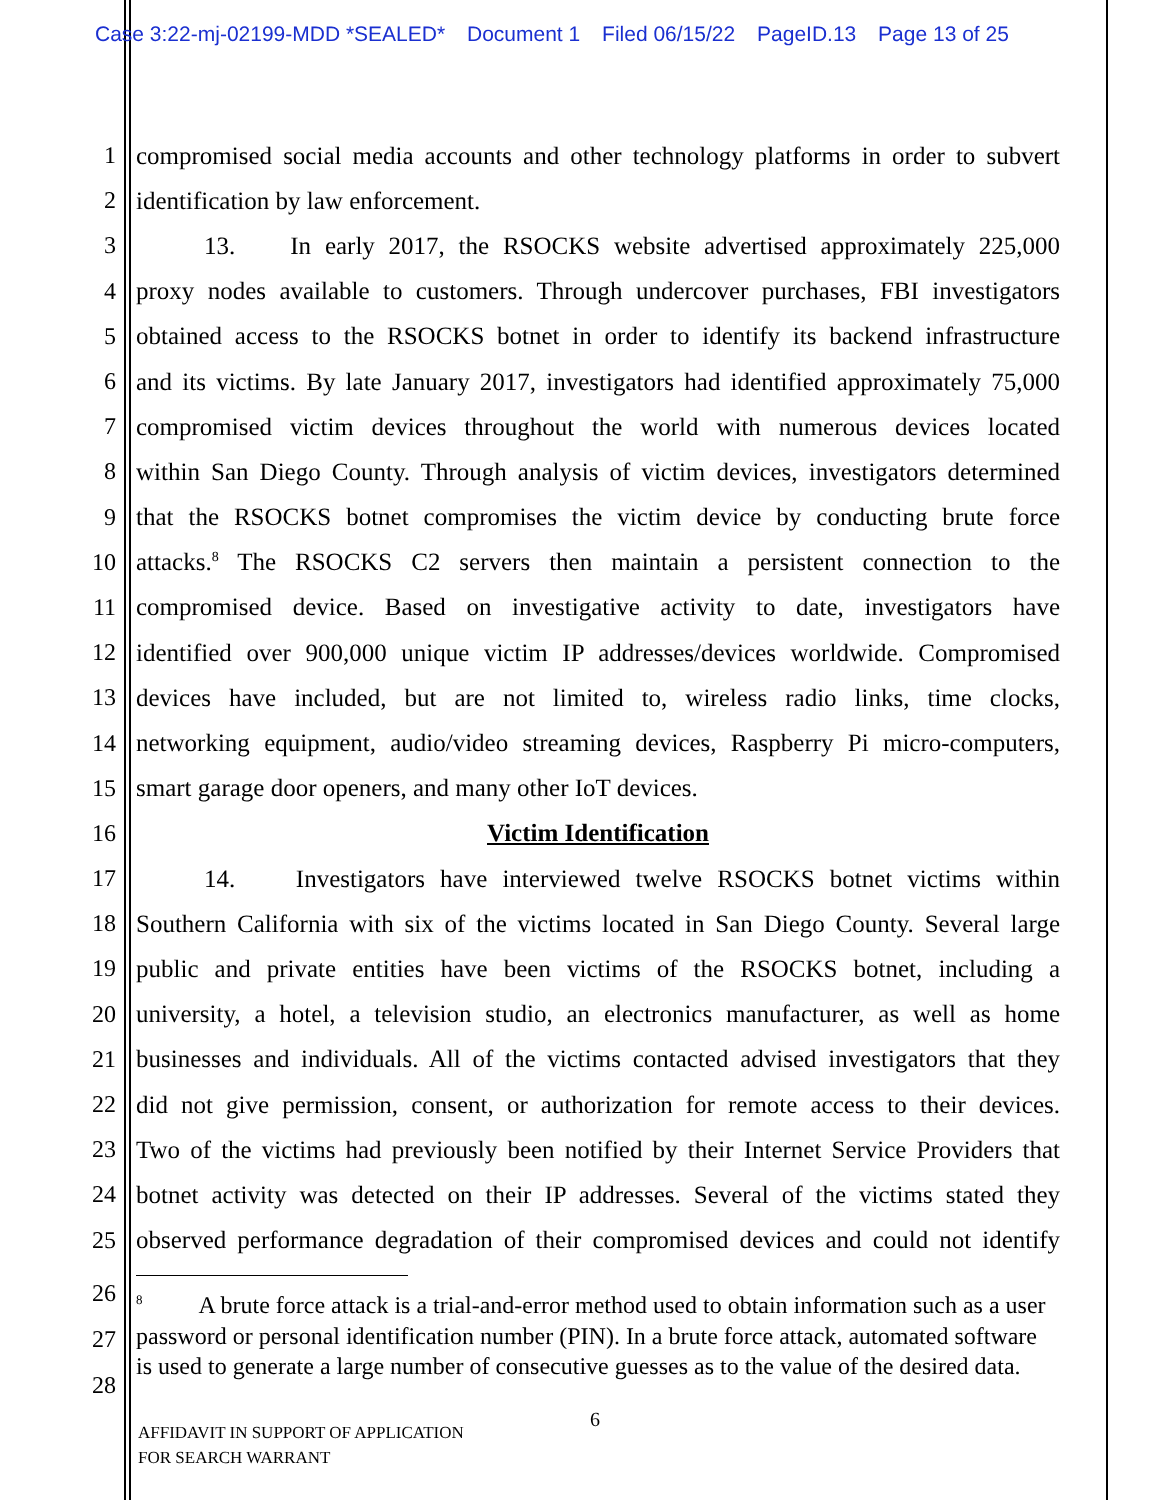Case 3:22-mj-02199-MDD *SEALED* Document 1 Filed 06/15/22 PageID.13 Page 13 of 25
1 compromised social media accounts and other technology platforms in order to subvert
2 identification by law enforcement.
3 13. In early 2017, the RSOCKS website advertised approximately 225,000
4 proxy nodes available to customers. Through undercover purchases, FBI investigators
5 obtained access to the RSOCKS botnet in order to identify its backend infrastructure
6 and its victims. By late January 2017, investigators had identified approximately 75,000
7 compromised victim devices throughout the world with numerous devices located
8 within San Diego County. Through analysis of victim devices, investigators determined
9 that the RSOCKS botnet compromises the victim device by conducting brute force
10 attacks.<sup>8</sup> The RSOCKS C2 servers then maintain a persistent connection to the
11 compromised device. Based on investigative activity to date, investigators have
12 identified over 900,000 unique victim IP addresses/devices worldwide. Compromised
13 devices have included, but are not limited to, wireless radio links, time clocks,
14 networking equipment, audio/video streaming devices, Raspberry Pi micro-computers,
15 smart garage door openers, and many other IoT devices.
16 Victim Identification
17 14. Investigators have interviewed twelve RSOCKS botnet victims within
18 Southern California with six of the victims located in San Diego County. Several large
19 public and private entities have been victims of the RSOCKS botnet, including a
20 university, a hotel, a television studio, an electronics manufacturer, as well as home
21 businesses and individuals. All of the victims contacted advised investigators that they
22 did not give permission, consent, or authorization for remote access to their devices.
23 Two of the victims had previously been notified by their Internet Service Providers that
24 botnet activity was detected on their IP addresses. Several of the victims stated they
25 observed performance degradation of their compromised devices and could not identify
26
27
28
<sup>8</sup> A brute force attack is a trial-and-error method used to obtain information such as a user password or personal identification number (PIN). In a brute force attack, automated software is used to generate a large number of consecutive guesses as to the value of the desired data.
AFFIDAVIT IN SUPPORT OF APPLICATION
FOR SEARCH WARRANT
6